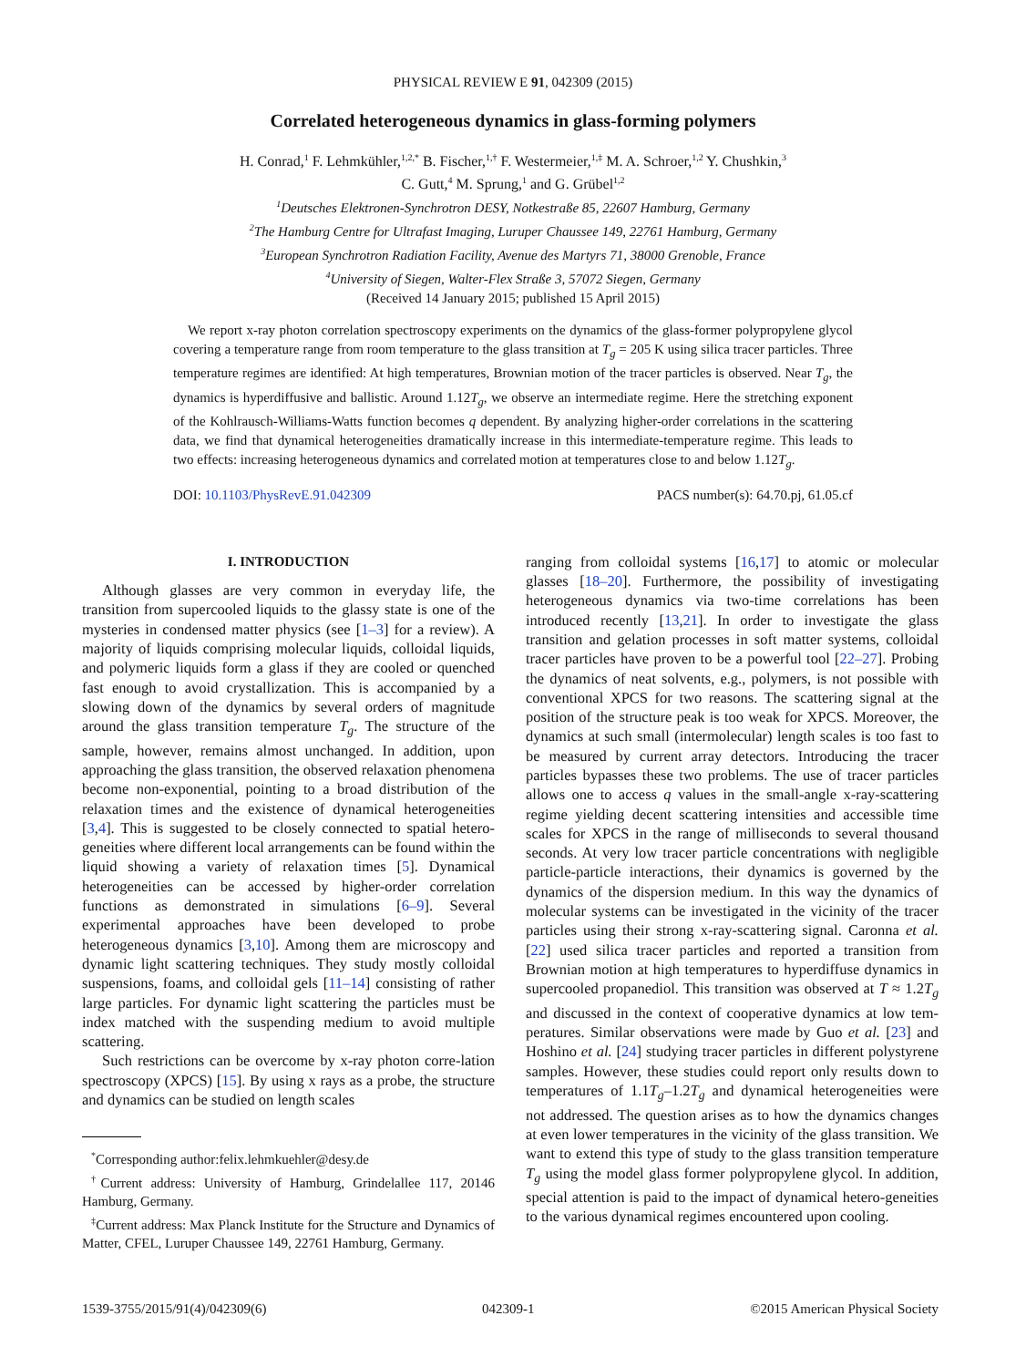PHYSICAL REVIEW E 91, 042309 (2015)
Correlated heterogeneous dynamics in glass-forming polymers
H. Conrad,<sup>1</sup> F. Lehmkühler,<sup>1,2,*</sup> B. Fischer,<sup>1,†</sup> F. Westermeier,<sup>1,‡</sup> M. A. Schroer,<sup>1,2</sup> Y. Chushkin,<sup>3</sup>
C. Gutt,<sup>4</sup> M. Sprung,<sup>1</sup> and G. Grübel<sup>1,2</sup>
<sup>1</sup> Deutsches Elektronen-Synchrotron DESY, Notkestraße 85, 22607 Hamburg, Germany
<sup>2</sup> The Hamburg Centre for Ultrafast Imaging, Luruper Chaussee 149, 22761 Hamburg, Germany
<sup>3</sup> European Synchrotron Radiation Facility, Avenue des Martyrs 71, 38000 Grenoble, France
<sup>4</sup> University of Siegen, Walter-Flex Straße 3, 57072 Siegen, Germany
(Received 14 January 2015; published 15 April 2015)
We report x-ray photon correlation spectroscopy experiments on the dynamics of the glass-former polypropylene glycol covering a temperature range from room temperature to the glass transition at T<sub>g</sub> = 205 K using silica tracer particles. Three temperature regimes are identified: At high temperatures, Brownian motion of the tracer particles is observed. Near T<sub>g</sub>, the dynamics is hyperdiffusive and ballistic. Around 1.12T<sub>g</sub>, we observe an intermediate regime. Here the stretching exponent of the Kohlrausch-Williams-Watts function becomes q dependent. By analyzing higher-order correlations in the scattering data, we find that dynamical heterogeneities dramatically increase in this intermediate-temperature regime. This leads to two effects: increasing heterogeneous dynamics and correlated motion at temperatures close to and below 1.12T<sub>g</sub>.
DOI: 10.1103/PhysRevE.91.042309 PACS number(s): 64.70.pj, 61.05.cf
I. INTRODUCTION
Although glasses are very common in everyday life, the transition from supercooled liquids to the glassy state is one of the mysteries in condensed matter physics (see [1–3] for a review). A majority of liquids comprising molecular liquids, colloidal liquids, and polymeric liquids form a glass if they are cooled or quenched fast enough to avoid crystallization. This is accompanied by a slowing down of the dynamics by several orders of magnitude around the glass transition temperature T<sub>g</sub>. The structure of the sample, however, remains almost unchanged. In addition, upon approaching the glass transition, the observed relaxation phenomena become non-exponential, pointing to a broad distribution of the relaxation times and the existence of dynamical heterogeneities [3,4]. This is suggested to be closely connected to spatial hetero-geneities where different local arrangements can be found within the liquid showing a variety of relaxation times [5]. Dynamical heterogeneities can be accessed by higher-order correlation functions as demonstrated in simulations [6–9]. Several experimental approaches have been developed to probe heterogeneous dynamics [3,10]. Among them are microscopy and dynamic light scattering techniques. They study mostly colloidal suspensions, foams, and colloidal gels [11–14] consisting of rather large particles. For dynamic light scattering the particles must be index matched with the suspending medium to avoid multiple scattering.
Such restrictions can be overcome by x-ray photon corre-lation spectroscopy (XPCS) [15]. By using x rays as a probe, the structure and dynamics can be studied on length scales
<sup>*</sup> Corresponding author:felix.lehmkuehler@desy.de
<sup>†</sup> Current address: University of Hamburg, Grindelallee 117, 20146 Hamburg, Germany.
<sup>‡</sup> Current address: Max Planck Institute for the Structure and Dynamics of Matter, CFEL, Luruper Chaussee 149, 22761 Hamburg, Germany.
ranging from colloidal systems [16,17] to atomic or molecular glasses [18–20]. Furthermore, the possibility of investigating heterogeneous dynamics via two-time correlations has been introduced recently [13,21]. In order to investigate the glass transition and gelation processes in soft matter systems, colloidal tracer particles have proven to be a powerful tool [22–27]. Probing the dynamics of neat solvents, e.g., polymers, is not possible with conventional XPCS for two reasons. The scattering signal at the position of the structure peak is too weak for XPCS. Moreover, the dynamics at such small (intermolecular) length scales is too fast to be measured by current array detectors. Introducing the tracer particles bypasses these two problems. The use of tracer particles allows one to access q values in the small-angle x-ray-scattering regime yielding decent scattering intensities and accessible time scales for XPCS in the range of milliseconds to several thousand seconds. At very low tracer particle concentrations with negligible particle-particle interactions, their dynamics is governed by the dynamics of the dispersion medium. In this way the dynamics of molecular systems can be investigated in the vicinity of the tracer particles using their strong x-ray-scattering signal. Caronna et al. [22] used silica tracer particles and reported a transition from Brownian motion at high temperatures to hyperdiffuse dynamics in supercooled propanediol. This transition was observed at T ≈ 1.2T<sub>g</sub> and discussed in the context of cooperative dynamics at low tem-peratures. Similar observations were made by Guo et al. [23] and Hoshino et al. [24] studying tracer particles in different polystyrene samples. However, these studies could report only results down to temperatures of 1.1T<sub>g</sub>–1.2T<sub>g</sub> and dynamical heterogeneities were not addressed. The question arises as to how the dynamics changes at even lower temperatures in the vicinity of the glass transition. We want to extend this type of study to the glass transition temperature T<sub>g</sub> using the model glass former polypropylene glycol. In addition, special attention is paid to the impact of dynamical hetero-geneities to the various dynamical regimes encountered upon cooling.
1539-3755/2015/91(4)/042309(6) 042309-1 ©2015 American Physical Society